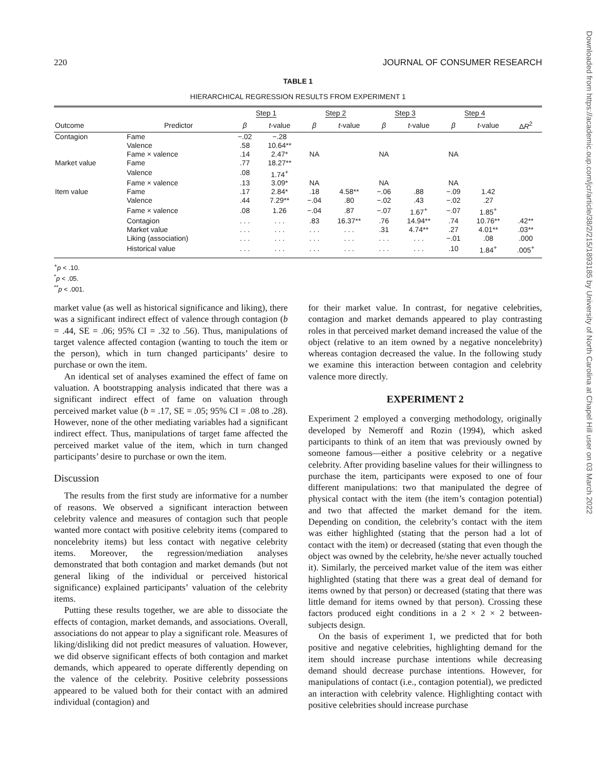220 JOURNAL OF CONSUMER RESEARCH
TABLE 1
HIERARCHICAL REGRESSION RESULTS FROM EXPERIMENT 1
| | | Step 1 | | Step 2 | | Step 3 | | Step 4 | | |
| --- | --- | --- | --- | --- | --- | --- | --- | --- | --- | --- |
| Outcome | Predictor | β | t -value | β | t -value | β | t -value | β | t -value | Δ R<sup>2</sup> |
| Contagion | Fame | −.02 | −.28 | | | | | | | |
| | Valence | .58 | 10.64** | | | | | | | |
| | Fame × valence | .14 | 2.47* | NA | | NA | | NA | | |
| Market value | Fame | .77 | 18.27** | | | | | | | |
| | Valence | .08 | 1.74<sup>+</sup> | | | | | | | |
| | Fame × valence | .13 | 3.09* | NA | | NA | | NA | | |
| Item value | Fame | .17 | 2.84* | .18 | 4.58** | −.06 | .88 | −.09 | 1.42 | |
| | Valence | .44 | 7.29** | −.04 | .80 | −.02 | .43 | −.02 | .27 | |
| | Fame × valence | .08 | 1.26 | −.04 | .87 | −.07 | 1.67<sup>+</sup> | −.07 | 1.85<sup>+</sup> | |
| | Contagion | . . . | . . . | .83 | 16.37** | .76 | 14.94** | .74 | 10.76** | .42** |
| | Market value | . . . | . . . | . . . | . . . | .31 | 4.74** | .27 | 4.01** | .03** |
| | Liking (association) | . . . | . . . | . . . | . . . | . . . | . . . | −.01 | .08 | .000 |
| | Historical value | . . . | . . . | . . . | . . . | . . . | . . . | .10 | 1.84<sup>+</sup> | .005<sup>+</sup> |
<sup>+</sup>p < .10.
<sup>*</sup> p < .05.
<sup>**</sup> p < .001.
market value (as well as historical significance and liking), there was a significant indirect effect of valence through contagion (b = .44, SE = .06; 95% CI = .32 to .56). Thus, manipulations of target valence affected contagion (wanting to touch the item or the person), which in turn changed participants’ desire to purchase or own the item.
An identical set of analyses examined the effect of fame on valuation. A bootstrapping analysis indicated that there was a significant indirect effect of fame on valuation through perceived market value (b = .17, SE = .05; 95% CI = .08 to .28). However, none of the other mediating variables had a significant indirect effect. Thus, manipulations of target fame affected the perceived market value of the item, which in turn changed participants’ desire to purchase or own the item.
Discussion
The results from the first study are informative for a number of reasons. We observed a significant interaction between celebrity valence and measures of contagion such that people wanted more contact with positive celebrity items (compared to noncelebrity items) but less contact with negative celebrity items. Moreover, the regression/mediation analyses demonstrated that both contagion and market demands (but not general liking of the individual or perceived historical significance) explained participants’ valuation of the celebrity items.
Putting these results together, we are able to dissociate the effects of contagion, market demands, and associations. Overall, associations do not appear to play a significant role. Measures of liking/disliking did not predict measures of valuation. However, we did observe significant effects of both contagion and market demands, which appeared to operate differently depending on the valence of the celebrity. Positive celebrity possessions appeared to be valued both for their contact with an admired individual (contagion) and
for their market value. In contrast, for negative celebrities, contagion and market demands appeared to play contrasting roles in that perceived market demand increased the value of the object (relative to an item owned by a negative noncelebrity) whereas contagion decreased the value. In the following study we examine this interaction between contagion and celebrity valence more directly.
EXPERIMENT 2
Experiment 2 employed a converging methodology, originally developed by Nemeroff and Rozin (1994), which asked participants to think of an item that was previously owned by someone famous—either a positive celebrity or a negative celebrity. After providing baseline values for their willingness to purchase the item, participants were exposed to one of four different manipulations: two that manipulated the degree of physical contact with the item (the item’s contagion potential) and two that affected the market demand for the item. Depending on condition, the celebrity’s contact with the item was either highlighted (stating that the person had a lot of contact with the item) or decreased (stating that even though the object was owned by the celebrity, he/she never actually touched it). Similarly, the perceived market value of the item was either highlighted (stating that there was a great deal of demand for items owned by that person) or decreased (stating that there was little demand for items owned by that person). Crossing these factors produced eight conditions in a 2 × 2 × 2 between-subjects design.
On the basis of experiment 1, we predicted that for both positive and negative celebrities, highlighting demand for the item should increase purchase intentions while decreasing demand should decrease purchase intentions. However, for manipulations of contact (i.e., contagion potential), we predicted an interaction with celebrity valence. Highlighting contact with positive celebrities should increase purchase
Downloaded from https://academic.oup.com/jcr/article/38/2/215/1893185 by University of North Carolina at Chapel Hill user on 03 March 2022